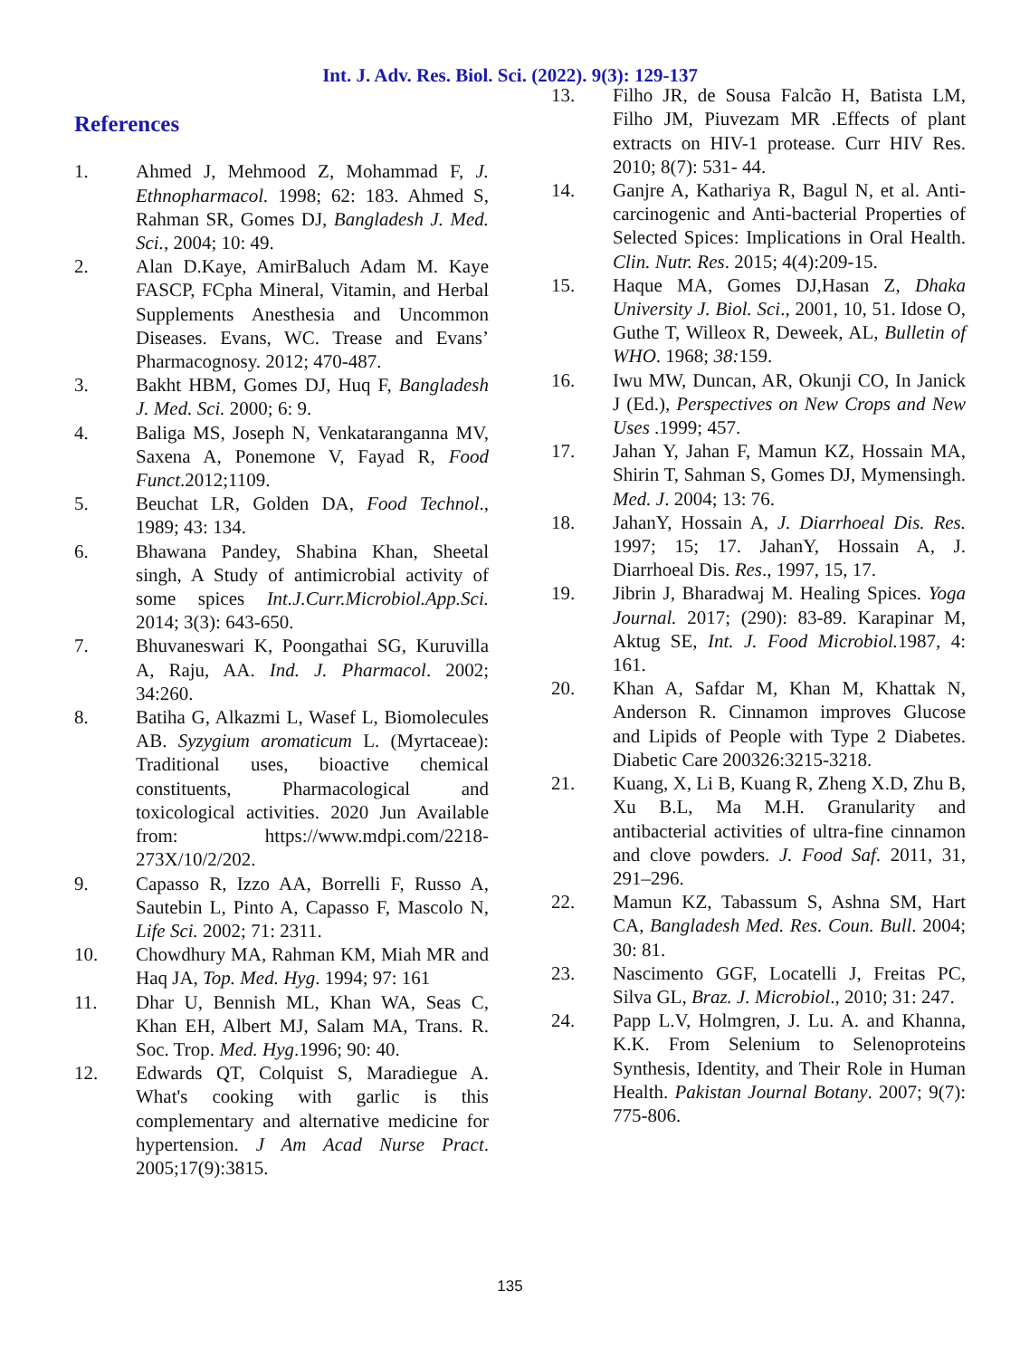Int. J. Adv. Res. Biol. Sci. (2022). 9(3): 129-137
References
1. Ahmed J, Mehmood Z, Mohammad F, J. Ethnopharmacol. 1998; 62: 183. Ahmed S, Rahman SR, Gomes DJ, Bangladesh J. Med. Sci., 2004; 10: 49.
2. Alan D.Kaye, AmirBaluch Adam M. Kaye FASCP, FCpha Mineral, Vitamin, and Herbal Supplements Anesthesia and Uncommon Diseases. Evans, WC. Trease and Evans’ Pharmacognosy. 2012; 470-487.
3. Bakht HBM, Gomes DJ, Huq F, Bangladesh J. Med. Sci. 2000; 6: 9.
4. Baliga MS, Joseph N, Venkataranganna MV, Saxena A, Ponemone V, Fayad R, Food Funct.2012;1109.
5. Beuchat LR, Golden DA, Food Technol., 1989; 43: 134.
6. Bhawana Pandey, Shabina Khan, Sheetal singh, A Study of antimicrobial activity of some spices Int.J.Curr.Microbiol.App.Sci. 2014; 3(3): 643-650.
7. Bhuvaneswari K, Poongathai SG, Kuruvilla A, Raju, AA. Ind. J. Pharmacol. 2002; 34:260.
8. Batiha G, Alkazmi L, Wasef L, Biomolecules AB. Syzygium aromaticum L. (Myrtaceae): Traditional uses, bioactive chemical constituents, Pharmacological and toxicological activities. 2020 Jun Available from: https://www.mdpi.com/2218-273X/10/2/202.
9. Capasso R, Izzo AA, Borrelli F, Russo A, Sautebin L, Pinto A, Capasso F, Mascolo N, Life Sci. 2002; 71: 2311.
10. Chowdhury MA, Rahman KM, Miah MR and Haq JA, Top. Med. Hyg. 1994; 97: 161
11. Dhar U, Bennish ML, Khan WA, Seas C, Khan EH, Albert MJ, Salam MA, Trans. R. Soc. Trop. Med. Hyg.1996; 90: 40.
12. Edwards QT, Colquist S, Maradiegue A. What's cooking with garlic is this complementary and alternative medicine for hypertension. J Am Acad Nurse Pract. 2005;17(9):3815.
13. Filho JR, de Sousa Falcão H, Batista LM, Filho JM, Piuvezam MR .Effects of plant extracts on HIV-1 protease. Curr HIV Res. 2010; 8(7): 531- 44.
14. Ganjre A, Kathariya R, Bagul N, et al. Anti-carcinogenic and Anti-bacterial Properties of Selected Spices: Implications in Oral Health. Clin. Nutr. Res. 2015; 4(4):209-15.
15. Haque MA, Gomes DJ,Hasan Z, Dhaka University J. Biol. Sci., 2001, 10, 51. Idose O, Guthe T, Willeox R, Deweek, AL, Bulletin of WHO. 1968; 38: 159.
16. Iwu MW, Duncan, AR, Okunji CO, In Janick J (Ed.), Perspectives on New Crops and New Uses .1999; 457.
17. Jahan Y, Jahan F, Mamun KZ, Hossain MA, Shirin T, Sahman S, Gomes DJ, Mymensingh. Med. J. 2004; 13: 76.
18. JahanY, Hossain A, J. Diarrhoeal Dis. Res. 1997; 15; 17. JahanY, Hossain A, J. Diarrhoeal Dis. Res., 1997, 15, 17.
19. Jibrin J, Bharadwaj M. Healing Spices. Yoga Journal. 2017; (290): 83-89. Karapinar M, Aktug SE, Int. J. Food Microbiol. 1987, 4: 161.
20. Khan A, Safdar M, Khan M, Khattak N, Anderson R. Cinnamon improves Glucose and Lipids of People with Type 2 Diabetes. Diabetic Care 200326:3215-3218.
21. Kuang, X, Li B, Kuang R, Zheng X.D, Zhu B, Xu B.L, Ma M.H. Granularity and antibacterial activities of ultra-fine cinnamon and clove powders. J. Food Saf. 2011, 31, 291–296.
22. Mamun KZ, Tabassum S, Ashna SM, Hart CA, Bangladesh Med. Res. Coun. Bull. 2004; 30: 81.
23. Nascimento GGF, Locatelli J, Freitas PC, Silva GL, Braz. J. Microbiol., 2010; 31: 247.
24. Papp L.V, Holmgren, J. Lu. A. and Khanna, K.K. From Selenium to Selenoproteins Synthesis, Identity, and Their Role in Human Health. Pakistan Journal Botany. 2007; 9(7): 775-806.
135